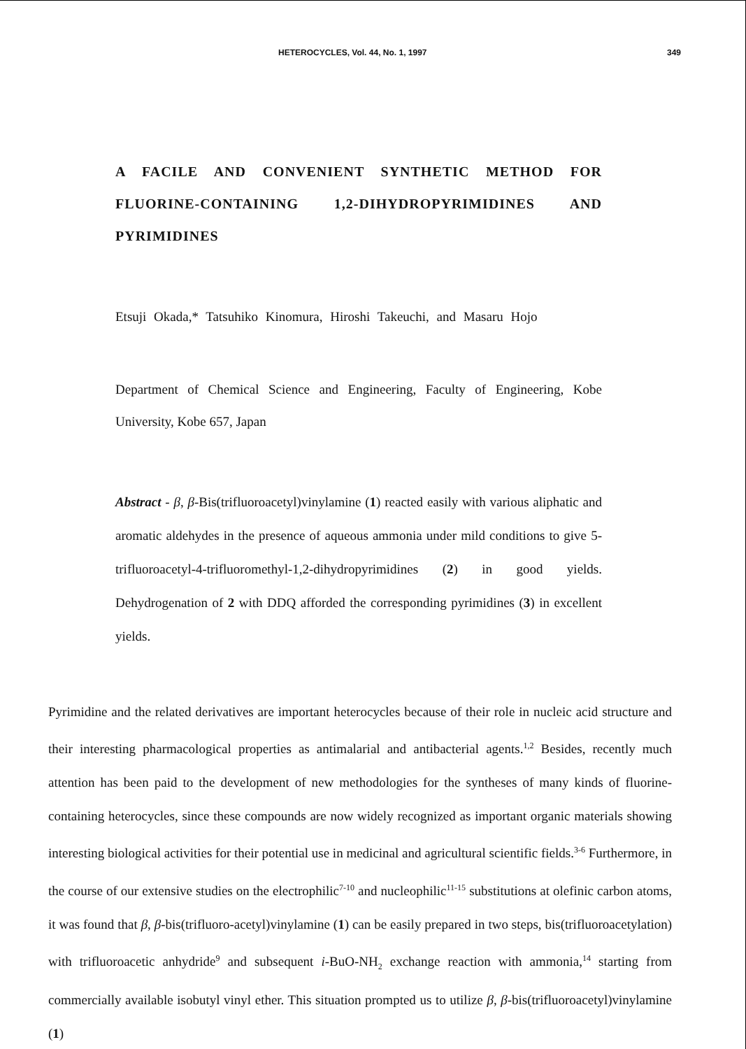HETEROCYCLES, Vol. 44, No. 1, 1997 349
A FACILE AND CONVENIENT SYNTHETIC METHOD FOR FLUORINE-CONTAINING 1,2-DIHYDROPYRIMIDINES AND PYRIMIDINES
Etsuji Okada,* Tatsuhiko Kinomura, Hiroshi Takeuchi, and Masaru Hojo
Department of Chemical Science and Engineering, Faculty of Engineering, Kobe University, Kobe 657, Japan
Abstract - β, β-Bis(trifluoroacetyl)vinylamine (1) reacted easily with various aliphatic and aromatic aldehydes in the presence of aqueous ammonia under mild conditions to give 5-trifluoroacetyl-4-trifluoromethyl-1,2-dihydropyrimidines (2) in good yields. Dehydrogenation of 2 with DDQ afforded the corresponding pyrimidines (3) in excellent yields.
Pyrimidine and the related derivatives are important heterocycles because of their role in nucleic acid structure and their interesting pharmacological properties as antimalarial and antibacterial agents.<sup>1,2</sup> Besides, recently much attention has been paid to the development of new methodologies for the syntheses of many kinds of fluorine-containing heterocycles, since these compounds are now widely recognized as important organic materials showing interesting biological activities for their potential use in medicinal and agricultural scientific fields.<sup>3-6</sup> Furthermore, in the course of our extensive studies on the electrophilic<sup>7-10</sup> and nucleophilic<sup>11-15</sup> substitutions at olefinic carbon atoms, it was found that β, β-bis(trifluoro-acetyl)vinylamine (1) can be easily prepared in two steps, bis(trifluoroacetylation) with trifluoroacetic anhydride<sup>9</sup> and subsequent i-BuO-NH<sub>2</sub> exchange reaction with ammonia,<sup>14</sup> starting from commercially available isobutyl vinyl ether. This situation prompted us to utilize β, β-bis(trifluoroacetyl)vinylamine (1)